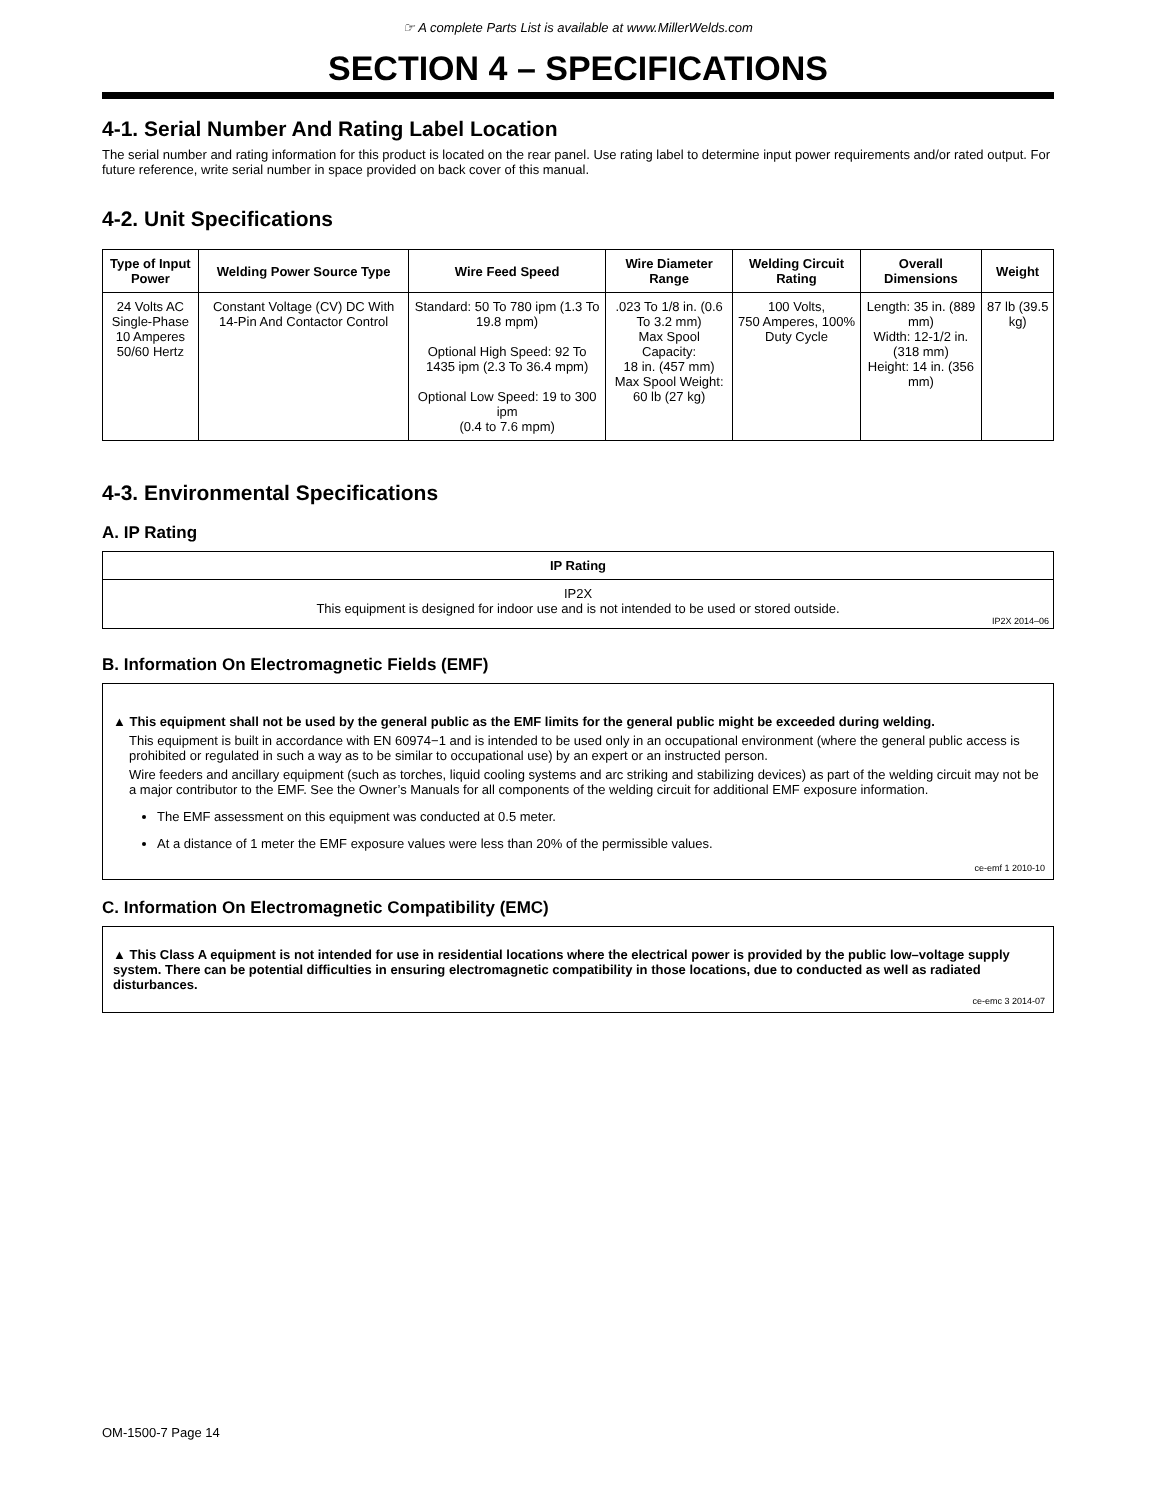☞ A complete Parts List is available at www.MillerWelds.com
SECTION 4 – SPECIFICATIONS
4-1. Serial Number And Rating Label Location
The serial number and rating information for this product is located on the rear panel. Use rating label to determine input power requirements and/or rated output. For future reference, write serial number in space provided on back cover of this manual.
4-2. Unit Specifications
| Type of Input Power | Welding Power Source Type | Wire Feed Speed | Wire Diameter Range | Welding Circuit Rating | Overall Dimensions | Weight |
| --- | --- | --- | --- | --- | --- | --- |
| 24 Volts AC Single-Phase 10 Amperes 50/60 Hertz | Constant Voltage (CV) DC With 14-Pin And Contactor Control | Standard: 50 To 780 ipm (1.3 To 19.8 mpm) Optional High Speed: 92 To 1435 ipm (2.3 To 36.4 mpm) Optional Low Speed: 19 to 300 ipm (0.4 to 7.6 mpm) | .023 To 1/8 in. (0.6 To 3.2 mm) Max Spool Capacity: 18 in. (457 mm) Max Spool Weight: 60 lb (27 kg) | 100 Volts, 750 Amperes, 100% Duty Cycle | Length: 35 in. (889 mm) Width: 12-1/2 in. (318 mm) Height: 14 in. (356 mm) | 87 lb (39.5 kg) |
4-3. Environmental Specifications
A. IP Rating
| IP Rating |
| --- |
| IP2X This equipment is designed for indoor use and is not intended to be used or stored outside. IP2X 2014–06 |
B. Information On Electromagnetic Fields (EMF)
▲ This equipment shall not be used by the general public as the EMF limits for the general public might be exceeded during welding.
This equipment is built in accordance with EN 60974−1 and is intended to be used only in an occupational environment (where the general public access is prohibited or regulated in such a way as to be similar to occupational use) by an expert or an instructed person.
Wire feeders and ancillary equipment (such as torches, liquid cooling systems and arc striking and stabilizing devices) as part of the welding circuit may not be a major contributor to the EMF. See the Owner’s Manuals for all components of the welding circuit for additional EMF exposure information.
The EMF assessment on this equipment was conducted at 0.5 meter.
At a distance of 1 meter the EMF exposure values were less than 20% of the permissible values.
ce-emf 1 2010-10
C. Information On Electromagnetic Compatibility (EMC)
▲ This Class A equipment is not intended for use in residential locations where the electrical power is provided by the public low–voltage supply system. There can be potential difficulties in ensuring electromagnetic compatibility in those locations, due to conducted as well as radiated disturbances.
ce-emc 3 2014-07
OM-1500-7 Page 14